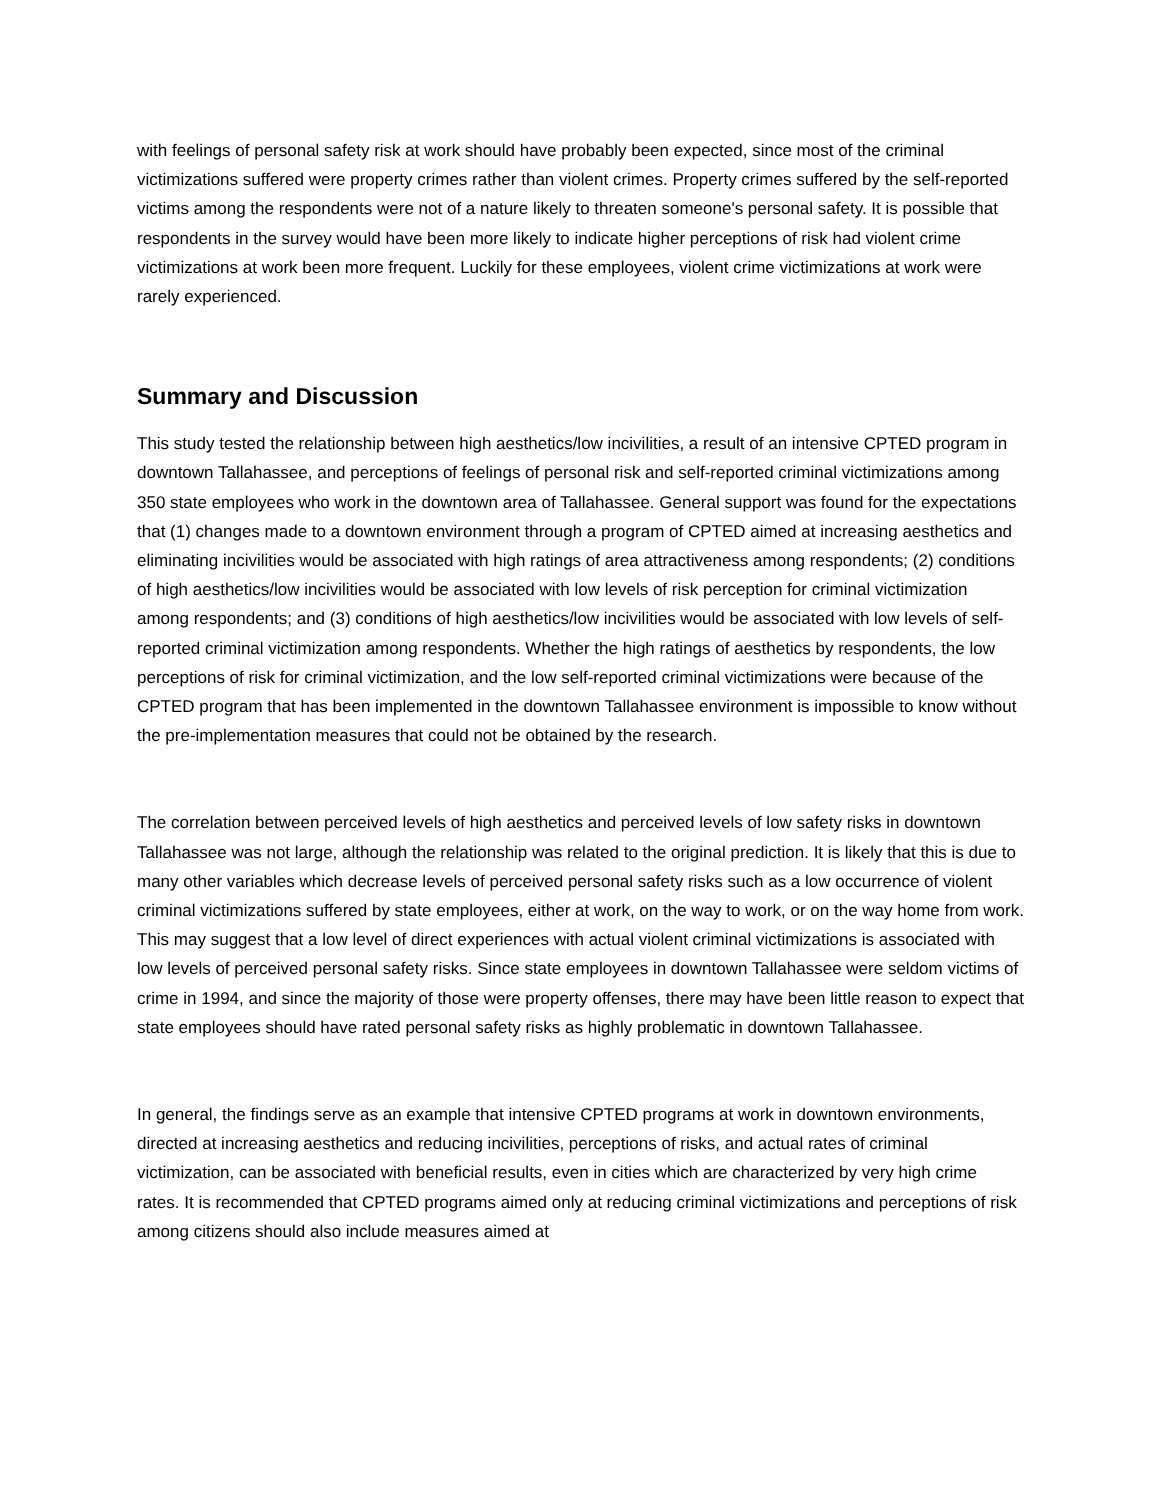with feelings of personal safety risk at work should have probably been expected, since most of the criminal victimizations suffered were property crimes rather than violent crimes. Property crimes suffered by the self-reported victims among the respondents were not of a nature likely to threaten someone's personal safety. It is possible that respondents in the survey would have been more likely to indicate higher perceptions of risk had violent crime victimizations at work been more frequent. Luckily for these employees, violent crime victimizations at work were rarely experienced.
Summary and Discussion
This study tested the relationship between high aesthetics/low incivilities, a result of an intensive CPTED program in downtown Tallahassee, and perceptions of feelings of personal risk and self-reported criminal victimizations among 350 state employees who work in the downtown area of Tallahassee. General support was found for the expectations that (1) changes made to a downtown environment through a program of CPTED aimed at increasing aesthetics and eliminating incivilities would be associated with high ratings of area attractiveness among respondents; (2) conditions of high aesthetics/low incivilities would be associated with low levels of risk perception for criminal victimization among respondents; and (3) conditions of high aesthetics/low incivilities would be associated with low levels of self-reported criminal victimization among respondents. Whether the high ratings of aesthetics by respondents, the low perceptions of risk for criminal victimization, and the low self-reported criminal victimizations were because of the CPTED program that has been implemented in the downtown Tallahassee environment is impossible to know without the pre-implementation measures that could not be obtained by the research.
The correlation between perceived levels of high aesthetics and perceived levels of low safety risks in downtown Tallahassee was not large, although the relationship was related to the original prediction. It is likely that this is due to many other variables which decrease levels of perceived personal safety risks such as a low occurrence of violent criminal victimizations suffered by state employees, either at work, on the way to work, or on the way home from work. This may suggest that a low level of direct experiences with actual violent criminal victimizations is associated with low levels of perceived personal safety risks. Since state employees in downtown Tallahassee were seldom victims of crime in 1994, and since the majority of those were property offenses, there may have been little reason to expect that state employees should have rated personal safety risks as highly problematic in downtown Tallahassee.
In general, the findings serve as an example that intensive CPTED programs at work in downtown environments, directed at increasing aesthetics and reducing incivilities, perceptions of risks, and actual rates of criminal victimization, can be associated with beneficial results, even in cities which are characterized by very high crime rates. It is recommended that CPTED programs aimed only at reducing criminal victimizations and perceptions of risk among citizens should also include measures aimed at